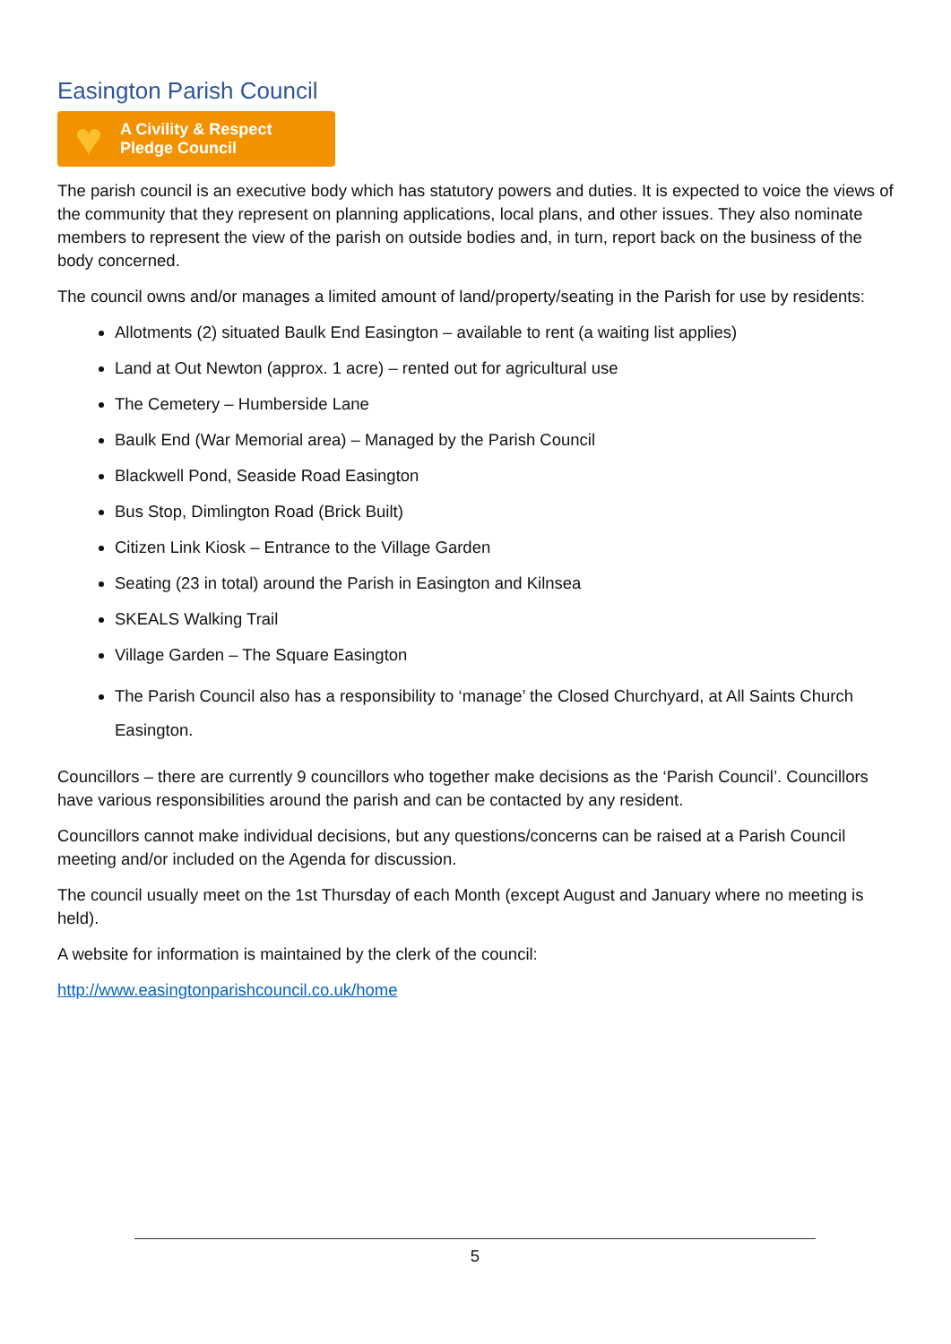Easington Parish Council
♥
A Civility & Respect
Pledge Council
The parish council is an executive body which has statutory powers and duties. It is expected to voice the views of the community that they represent on planning applications, local plans, and other issues. They also nominate members to represent the view of the parish on outside bodies and, in turn, report back on the business of the body concerned.
The council owns and/or manages a limited amount of land/property/seating in the Parish for use by residents:
Allotments (2) situated Baulk End Easington – available to rent (a waiting list applies)
Land at Out Newton (approx. 1 acre) – rented out for agricultural use
The Cemetery – Humberside Lane
Baulk End (War Memorial area) – Managed by the Parish Council
Blackwell Pond, Seaside Road Easington
Bus Stop, Dimlington Road (Brick Built)
Citizen Link Kiosk – Entrance to the Village Garden
Seating (23 in total) around the Parish in Easington and Kilnsea
SKEALS Walking Trail
Village Garden – The Square Easington
The Parish Council also has a responsibility to ‘manage’ the Closed Churchyard, at All Saints Church Easington.
Councillors – there are currently 9 councillors who together make decisions as the ‘Parish Council’. Councillors have various responsibilities around the parish and can be contacted by any resident.
Councillors cannot make individual decisions, but any questions/concerns can be raised at a Parish Council meeting and/or included on the Agenda for discussion.
The council usually meet on the 1st Thursday of each Month (except August and January where no meeting is held).
A website for information is maintained by the clerk of the council:
http://www.easingtonparishcouncil.co.uk/home
5